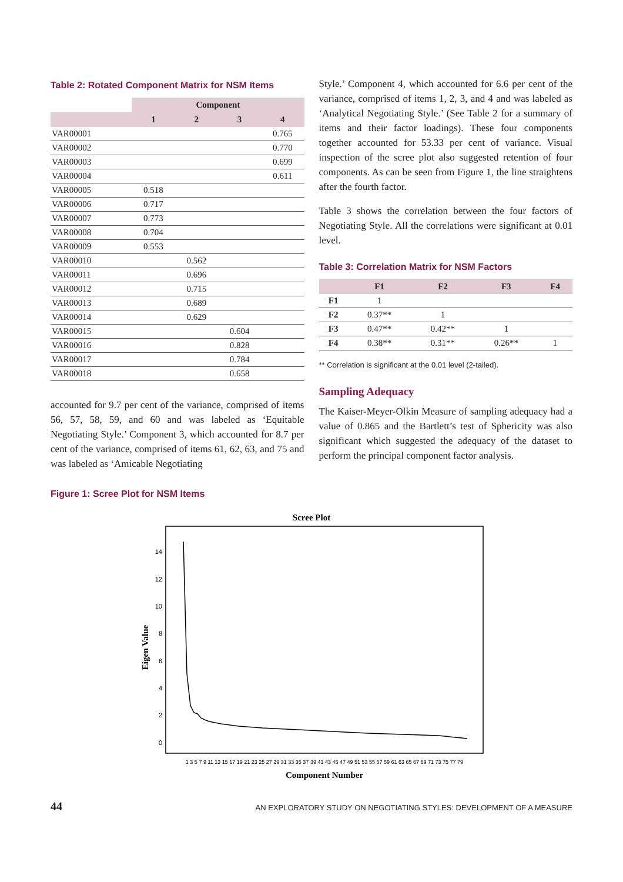Table 2: Rotated Component Matrix for NSM Items
| | Component | | | |
| --- | --- | --- | --- | --- |
| | 1 | 2 | 3 | 4 |
| VAR00001 | | | | 0.765 |
| VAR00002 | | | | 0.770 |
| VAR00003 | | | | 0.699 |
| VAR00004 | | | | 0.611 |
| VAR00005 | 0.518 | | | |
| VAR00006 | 0.717 | | | |
| VAR00007 | 0.773 | | | |
| VAR00008 | 0.704 | | | |
| VAR00009 | 0.553 | | | |
| VAR00010 | | 0.562 | | |
| VAR00011 | | 0.696 | | |
| VAR00012 | | 0.715 | | |
| VAR00013 | | 0.689 | | |
| VAR00014 | | 0.629 | | |
| VAR00015 | | | 0.604 | |
| VAR00016 | | | 0.828 | |
| VAR00017 | | | 0.784 | |
| VAR00018 | | | 0.658 | |
accounted for 9.7 per cent of the variance, comprised of items 56, 57, 58, 59, and 60 and was labeled as ‘Equitable Negotiating Style.’ Component 3, which accounted for 8.7 per cent of the variance, comprised of items 61, 62, 63, and 75 and was labeled as ‘Amicable Negotiating
Style.’ Component 4, which accounted for 6.6 per cent of the variance, comprised of items 1, 2, 3, and 4 and was labeled as ‘Analytical Negotiating Style.’ (See Table 2 for a summary of items and their factor loadings). These four components together accounted for 53.33 per cent of variance. Visual inspection of the scree plot also suggested retention of four components. As can be seen from Figure 1, the line straightens after the fourth factor.
Table 3 shows the correlation between the four factors of Negotiating Style. All the correlations were significant at 0.01 level.
Table 3: Correlation Matrix for NSM Factors
| | F1 | F2 | F3 | F4 |
| --- | --- | --- | --- | --- |
| F1 | 1 | | | |
| F2 | 0.37** | 1 | | |
| F3 | 0.47** | 0.42** | 1 | |
| F4 | 0.38** | 0.31** | 0.26** | 1 |
** Correlation is significant at the 0.01 level (2-tailed).
Sampling Adequacy
The Kaiser-Meyer-Olkin Measure of sampling adequacy had a value of 0.865 and the Bartlett’s test of Sphericity was also significant which suggested the adequacy of the dataset to perform the principal component factor analysis.
Figure 1: Scree Plot for NSM Items
Scree Plot
0
2
4
6
8
10
12
14
Eigen Value
1 3 5 7 9 11 13 15 17 19 21 23 25 27 29 31 33 35 37 39 41 43 45 47 49 51 53 55 57 59 61 63 65 67 69 71 73 75 77 79
Component Number
44 AN EXPLORATORY STUDY ON NEGOTIATING STYLES: DEVELOPMENT OF A MEASURE